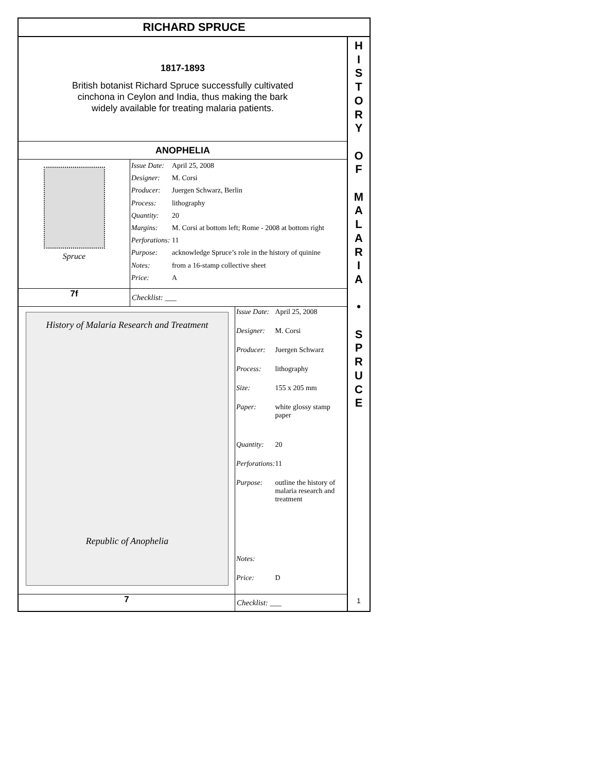RICHARD SPRUCE
1817-1893
British botanist Richard Spruce successfully cultivated
cinchona in Ceylon and India, thus making the bark
widely available for treating malaria patients.
ANOPHELIA
Spruce
| Issue Date: | April 25, 2008 |
| Designer: | M. Corsi |
| Producer: | Juergen Schwarz, Berlin |
| Process: | lithography |
| Quantity: | 20 |
| Margins: | M. Corsi at bottom left; Rome - 2008 at bottom right |
| Perforations: | 11 |
| Purpose: | acknowledge Spruce’s role in the history of quinine |
| Notes: | from a 16-stamp collective sheet |
| Price: | A |
7f Checklist: ___
History of Malaria Research and Treatment
Republic of Anophelia
| Issue Date: | April 25, 2008 |
| Designer: | M. Corsi |
| Producer: | Juergen Schwarz |
| Process: | lithography |
| Size: | 155 x 205 mm |
| Paper: | white glossy stamp paper |
| Quantity: | 20 |
| Perforations: | 11 |
| Purpose: | outline the history of malaria research and treatment |
| Notes: | |
| Price: | D |
7 Checklist: ___
H
I
S
T
O
R
Y
O
F
M
A
L
A
R
I
A
•
S
P
R
U
C
E
1